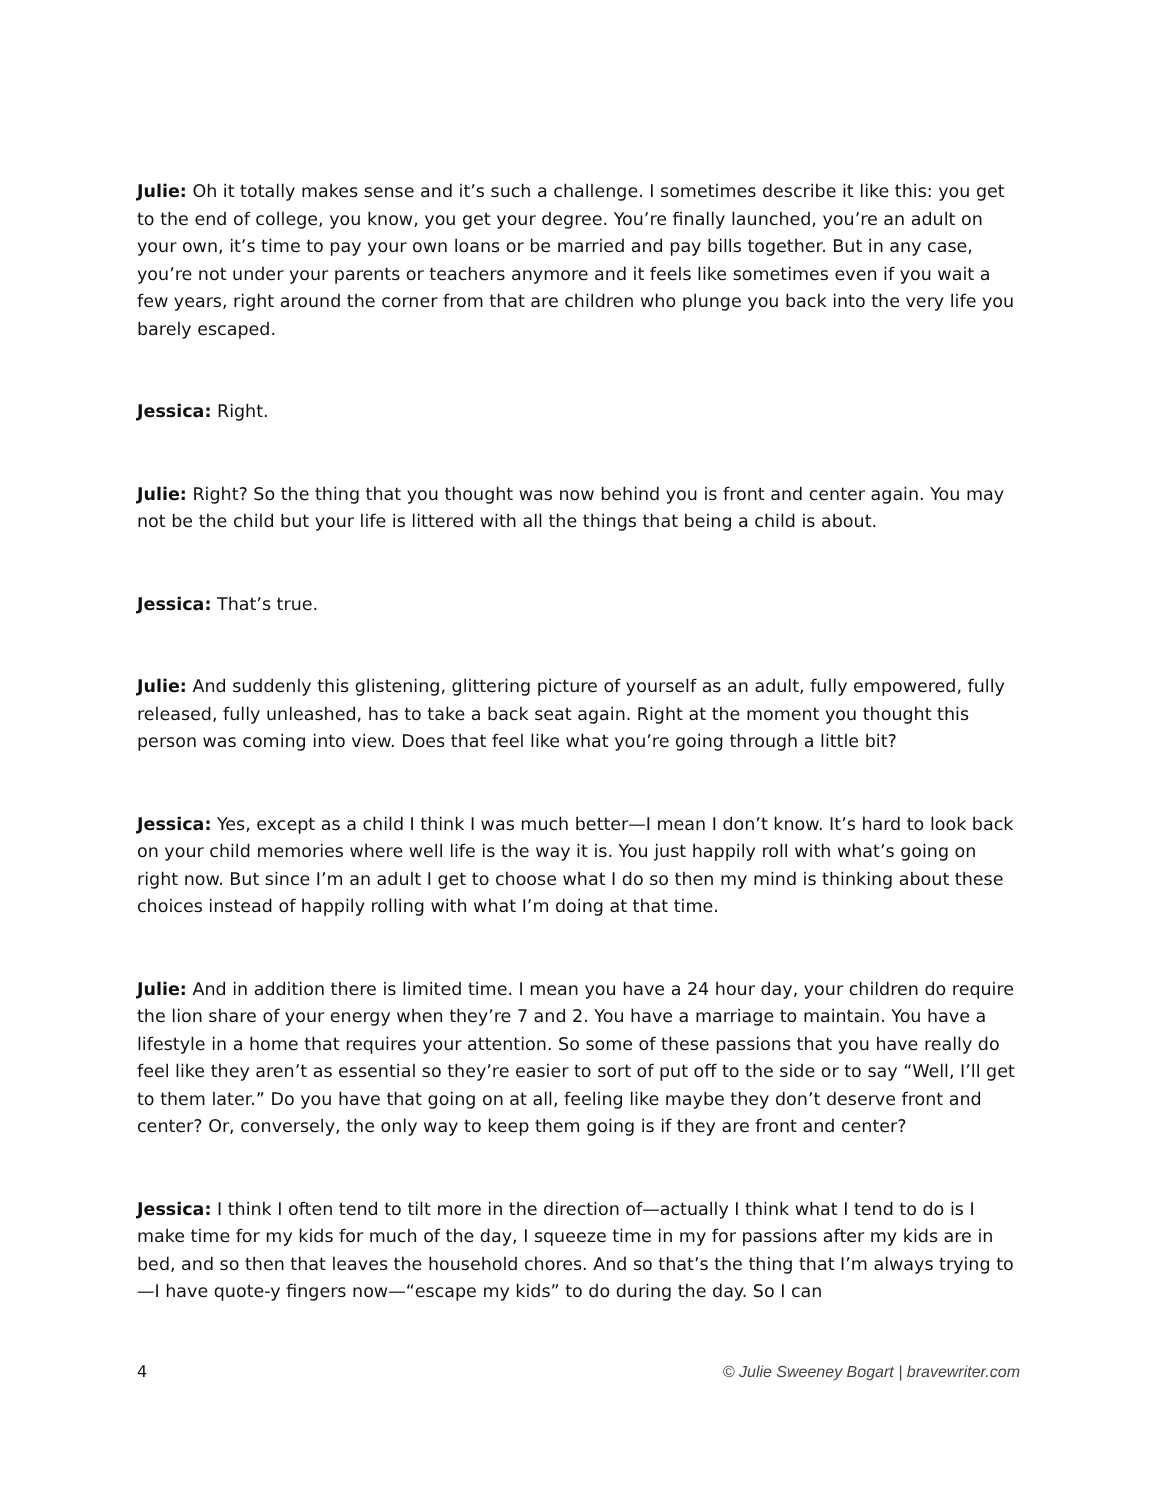Julie: Oh it totally makes sense and it’s such a challenge. I sometimes describe it like this: you get to the end of college, you know, you get your degree. You’re finally launched, you’re an adult on your own, it’s time to pay your own loans or be married and pay bills together. But in any case, you’re not under your parents or teachers anymore and it feels like sometimes even if you wait a few years, right around the corner from that are children who plunge you back into the very life you barely escaped.
Jessica: Right.
Julie: Right? So the thing that you thought was now behind you is front and center again. You may not be the child but your life is littered with all the things that being a child is about.
Jessica: That’s true.
Julie: And suddenly this glistening, glittering picture of yourself as an adult, fully empowered, fully released, fully unleashed, has to take a back seat again. Right at the moment you thought this person was coming into view. Does that feel like what you’re going through a little bit?
Jessica: Yes, except as a child I think I was much better—I mean I don’t know. It’s hard to look back on your child memories where well life is the way it is. You just happily roll with what’s going on right now. But since I’m an adult I get to choose what I do so then my mind is thinking about these choices instead of happily rolling with what I’m doing at that time.
Julie: And in addition there is limited time. I mean you have a 24 hour day, your children do require the lion share of your energy when they’re 7 and 2. You have a marriage to maintain. You have a lifestyle in a home that requires your attention. So some of these passions that you have really do feel like they aren’t as essential so they’re easier to sort of put off to the side or to say “Well, I’ll get to them later.” Do you have that going on at all, feeling like maybe they don’t deserve front and center? Or, conversely, the only way to keep them going is if they are front and center?
Jessica: I think I often tend to tilt more in the direction of—actually I think what I tend to do is I make time for my kids for much of the day, I squeeze time in my for passions after my kids are in bed, and so then that leaves the household chores. And so that’s the thing that I’m always trying to—I have quote-y fingers now—“escape my kids” to do during the day. So I can
4 © Julie Sweeney Bogart | bravewriter.com